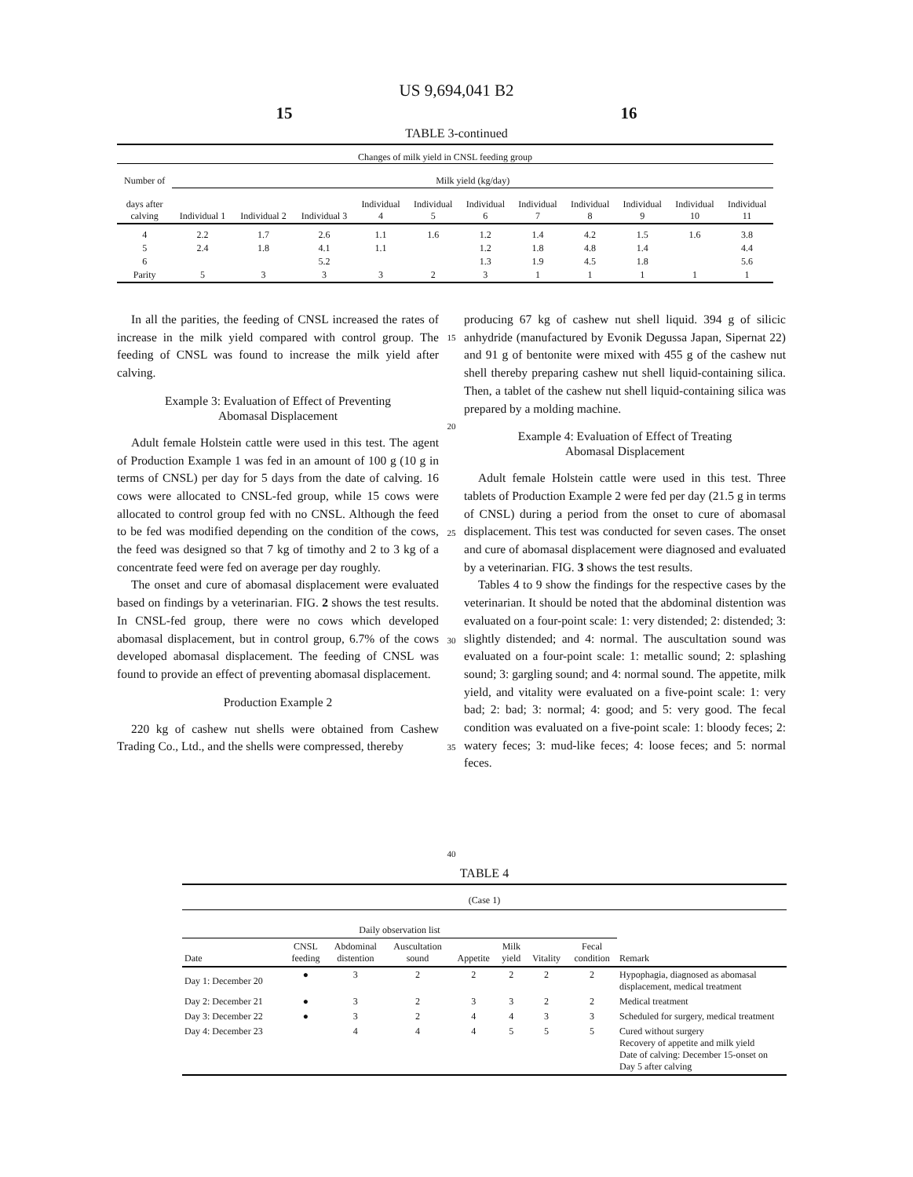US 9,694,041 B2
15 16
TABLE 3-continued
| Changes of milk yield in CNSL feeding group | | | | | | | | | | | |
| Number of | Milk yield (kg/day) | | | | | | | | | | |
| days after calving | Individual 1 | Individual 2 | Individual 3 | Individual 4 | Individual 5 | Individual 6 | Individual 7 | Individual 8 | Individual 9 | Individual 10 | Individual 11 |
| 4 | 2.2 | 1.7 | 2.6 | 1.1 | 1.6 | 1.2 | 1.4 | 4.2 | 1.5 | 1.6 | 3.8 |
| 5 | 2.4 | 1.8 | 4.1 | 1.1 | | 1.2 | 1.8 | 4.8 | 1.4 | | 4.4 |
| 6 | | | 5.2 | | | 1.3 | 1.9 | 4.5 | 1.8 | | 5.6 |
| Parity | 5 | 3 | 3 | 3 | 2 | 3 | 1 | 1 | 1 | 1 | 1 |
In all the parities, the feeding of CNSL increased the rates of increase in the milk yield compared with control group. The feeding of CNSL was found to increase the milk yield after calving.
Example 3: Evaluation of Effect of Preventing
Abomasal Displacement
Adult female Holstein cattle were used in this test. The agent of Production Example 1 was fed in an amount of 100 g (10 g in terms of CNSL) per day for 5 days from the date of calving. 16 cows were allocated to CNSL-fed group, while 15 cows were allocated to control group fed with no CNSL. Although the feed to be fed was modified depending on the condition of the cows, the feed was designed so that 7 kg of timothy and 2 to 3 kg of a concentrate feed were fed on average per day roughly.
The onset and cure of abomasal displacement were evaluated based on findings by a veterinarian. FIG. 2 shows the test results. In CNSL-fed group, there were no cows which developed abomasal displacement, but in control group, 6.7% of the cows developed abomasal displacement. The feeding of CNSL was found to provide an effect of preventing abomasal displacement.
Production Example 2
220 kg of cashew nut shells were obtained from Cashew Trading Co., Ltd., and the shells were compressed, thereby
15
20
25
30
35
40
producing 67 kg of cashew nut shell liquid. 394 g of silicic anhydride (manufactured by Evonik Degussa Japan, Sipernat 22) and 91 g of bentonite were mixed with 455 g of the cashew nut shell thereby preparing cashew nut shell liquid-containing silica. Then, a tablet of the cashew nut shell liquid-containing silica was prepared by a molding machine.
Example 4: Evaluation of Effect of Treating
Abomasal Displacement
Adult female Holstein cattle were used in this test. Three tablets of Production Example 2 were fed per day (21.5 g in terms of CNSL) during a period from the onset to cure of abomasal displacement. This test was conducted for seven cases. The onset and cure of abomasal displacement were diagnosed and evaluated by a veterinarian. FIG. 3 shows the test results.
Tables 4 to 9 show the findings for the respective cases by the veterinarian. It should be noted that the abdominal distention was evaluated on a four-point scale: 1: very distended; 2: distended; 3: slightly distended; and 4: normal. The auscultation sound was evaluated on a four-point scale: 1: metallic sound; 2: splashing sound; 3: gargling sound; and 4: normal sound. The appetite, milk yield, and vitality were evaluated on a five-point scale: 1: very bad; 2: bad; 3: normal; 4: good; and 5: very good. The fecal condition was evaluated on a five-point scale: 1: bloody feces; 2: watery feces; 3: mud-like feces; 4: loose feces; and 5: normal feces.
TABLE 4
| (Case 1) | | | | | | | | |
| Daily observation list | | | | | | | | |
| Date | CNSL feeding | Abdominal distention | Auscultation sound | Appetite | Milk yield | Vitality | Fecal condition | Remark |
| Day 1: December 20 | ● | 3 | 2 | 2 | 2 | 2 | 2 | Hypophagia, diagnosed as abomasal displacement, medical treatment |
| Day 2: December 21 | ● | 3 | 2 | 3 | 3 | 2 | 2 | Medical treatment |
| Day 3: December 22 | ● | 3 | 2 | 4 | 4 | 3 | 3 | Scheduled for surgery, medical treatment |
| Day 4: December 23 | | 4 | 4 | 4 | 5 | 5 | 5 | Cured without surgery Recovery of appetite and milk yield Date of calving: December 15-onset on Day 5 after calving |